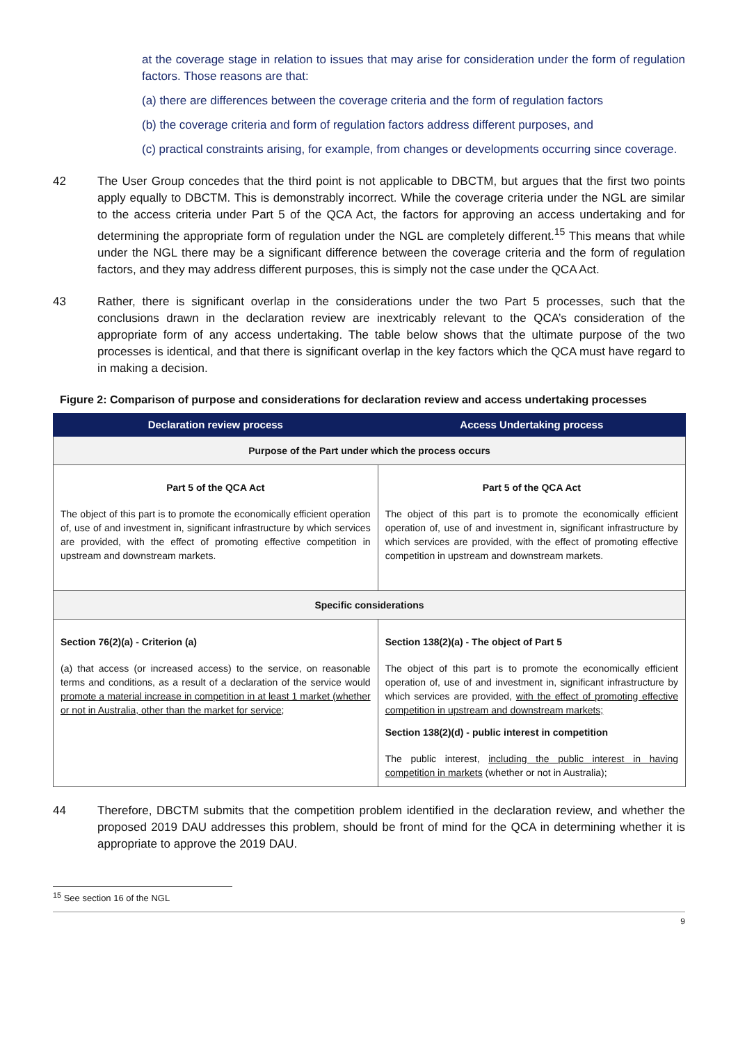at the coverage stage in relation to issues that may arise for consideration under the form of regulation factors. Those reasons are that:
(a) there are differences between the coverage criteria and the form of regulation factors
(b) the coverage criteria and form of regulation factors address different purposes, and
(c) practical constraints arising, for example, from changes or developments occurring since coverage.
42 The User Group concedes that the third point is not applicable to DBCTM, but argues that the first two points apply equally to DBCTM. This is demonstrably incorrect. While the coverage criteria under the NGL are similar to the access criteria under Part 5 of the QCA Act, the factors for approving an access undertaking and for determining the appropriate form of regulation under the NGL are completely different.<sup>15</sup> This means that while under the NGL there may be a significant difference between the coverage criteria and the form of regulation factors, and they may address different purposes, this is simply not the case under the QCA Act.
43 Rather, there is significant overlap in the considerations under the two Part 5 processes, such that the conclusions drawn in the declaration review are inextricably relevant to the QCA’s consideration of the appropriate form of any access undertaking. The table below shows that the ultimate purpose of the two processes is identical, and that there is significant overlap in the key factors which the QCA must have regard to in making a decision.
Figure 2: Comparison of purpose and considerations for declaration review and access undertaking processes
| Declaration review process | Access Undertaking process |
| --- | --- |
| Purpose of the Part under which the process occurs | |
| Part 5 of the QCA Act The object of this part is to promote the economically efficient operation of, use of and investment in, significant infrastructure by which services are provided, with the effect of promoting effective competition in upstream and downstream markets. | Part 5 of the QCA Act The object of this part is to promote the economically efficient operation of, use of and investment in, significant infrastructure by which services are provided, with the effect of promoting effective competition in upstream and downstream markets. |
| Specific considerations | |
| Section 76(2)(a) - Criterion (a) (a) that access (or increased access) to the service, on reasonable terms and conditions, as a result of a declaration of the service would promote a material increase in competition in at least 1 market (whether or not in Australia, other than the market for service ; | Section 138(2)(a) - The object of Part 5 The object of this part is to promote the economically efficient operation of, use of and investment in, significant infrastructure by which services are provided, with the effect of promoting effective competition in upstream and downstream markets; Section 138(2)(d) - public interest in competition The public interest, including the public interest in having competition in markets (whether or not in Australia); |
44 Therefore, DBCTM submits that the competition problem identified in the declaration review, and whether the proposed 2019 DAU addresses this problem, should be front of mind for the QCA in determining whether it is appropriate to approve the 2019 DAU.
<sup>15</sup> See section 16 of the NGL
9